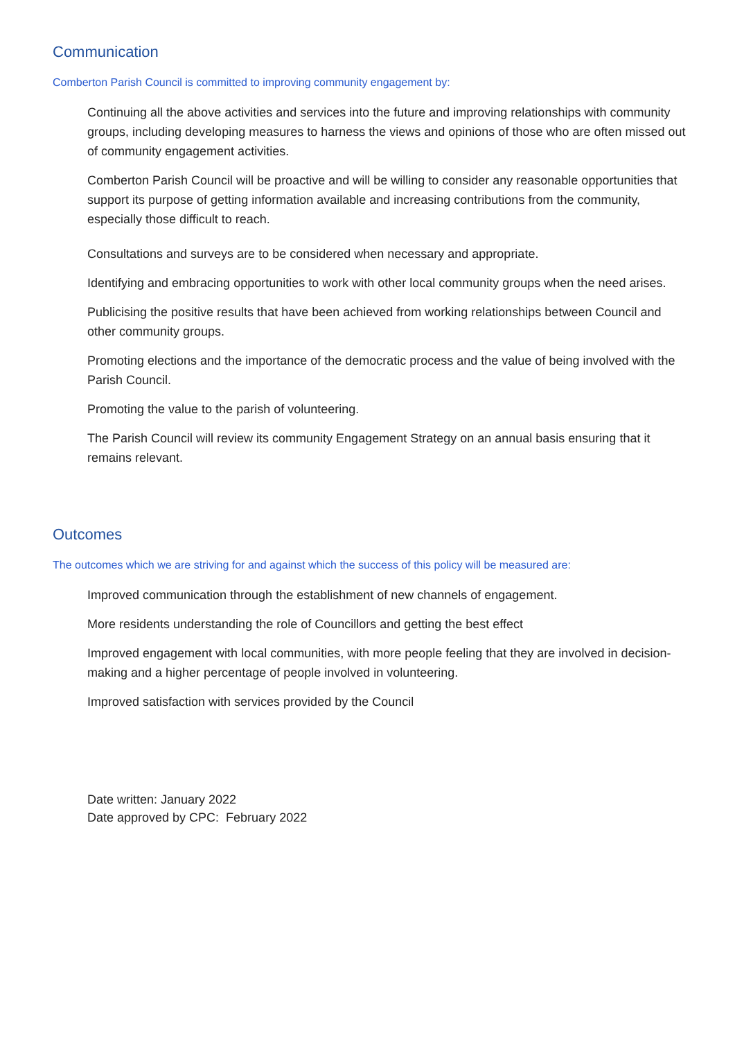Communication
Comberton Parish Council is committed to improving community engagement by:
Continuing all the above activities and services into the future and improving relationships with community groups, including developing measures to harness the views and opinions of those who are often missed out of community engagement activities.
Comberton Parish Council will be proactive and will be willing to consider any reasonable opportunities that support its purpose of getting information available and increasing contributions from the community, especially those difficult to reach.
Consultations and surveys are to be considered when necessary and appropriate.
Identifying and embracing opportunities to work with other local community groups when the need arises.
Publicising the positive results that have been achieved from working relationships between Council and other community groups.
Promoting elections and the importance of the democratic process and the value of being involved with the Parish Council.
Promoting the value to the parish of volunteering.
The Parish Council will review its community Engagement Strategy on an annual basis ensuring that it remains relevant.
Outcomes
The outcomes which we are striving for and against which the success of this policy will be measured are:
Improved communication through the establishment of new channels of engagement.
More residents understanding the role of Councillors and getting the best effect
Improved engagement with local communities, with more people feeling that they are involved in decision-making and a higher percentage of people involved in volunteering.
Improved satisfaction with services provided by the Council
Date written: January 2022
Date approved by CPC: February 2022